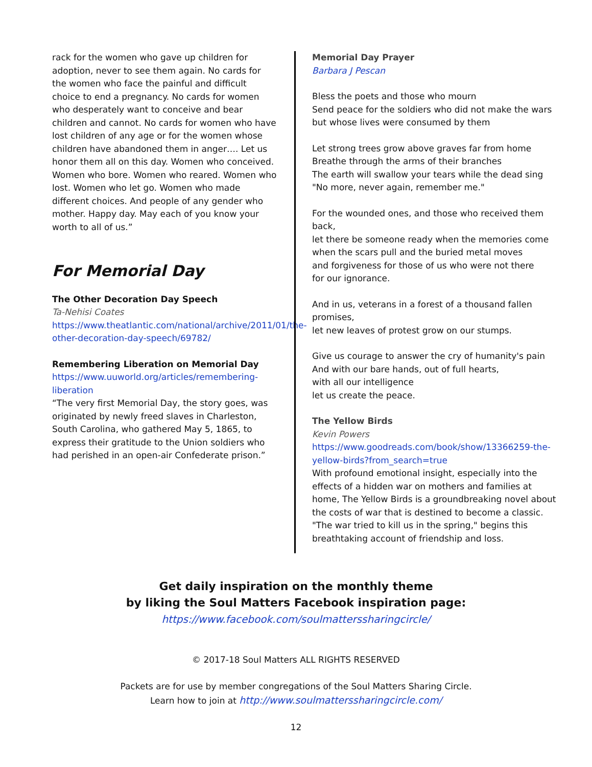rack for the women who gave up children for adoption, never to see them again. No cards for the women who face the painful and difficult choice to end a pregnancy. No cards for women who desperately want to conceive and bear children and cannot. No cards for women who have lost children of any age or for the women whose children have abandoned them in anger…. Let us honor them all on this day. Women who conceived. Women who bore. Women who reared. Women who lost. Women who let go. Women who made different choices. And people of any gender who mother. Happy day. May each of you know your worth to all of us.”
For Memorial Day
The Other Decoration Day Speech
Ta-Nehisi Coates
https://www.theatlantic.com/national/archive/2011/01/the-other-decoration-day-speech/69782/
Remembering Liberation on Memorial Day
https://www.uuworld.org/articles/remembering-liberation
“The very first Memorial Day, the story goes, was originated by newly freed slaves in Charleston, South Carolina, who gathered May 5, 1865, to express their gratitude to the Union soldiers who had perished in an open-air Confederate prison.”
Memorial Day Prayer
Barbara J Pescan
Bless the poets and those who mourn
Send peace for the soldiers who did not make the wars
but whose lives were consumed by them
Let strong trees grow above graves far from home
Breathe through the arms of their branches
The earth will swallow your tears while the dead sing
"No more, never again, remember me."
For the wounded ones, and those who received them back,
let there be someone ready when the memories come
when the scars pull and the buried metal moves
and forgiveness for those of us who were not there
for our ignorance.
And in us, veterans in a forest of a thousand fallen promises,
let new leaves of protest grow on our stumps.
Give us courage to answer the cry of humanity's pain
And with our bare hands, out of full hearts,
with all our intelligence
let us create the peace.
The Yellow Birds
Kevin Powers
https://www.goodreads.com/book/show/13366259-the-yellow-birds?from_search=true
With profound emotional insight, especially into the effects of a hidden war on mothers and families at home, The Yellow Birds is a groundbreaking novel about the costs of war that is destined to become a classic. "The war tried to kill us in the spring," begins this breathtaking account of friendship and loss.
Get daily inspiration on the monthly theme
by liking the Soul Matters Facebook inspiration page:
https://www.facebook.com/soulmatterssharingcircle/
© 2017-18 Soul Matters ALL RIGHTS RESERVED
Packets are for use by member congregations of the Soul Matters Sharing Circle.
Learn how to join at http://www.soulmatterssharingcircle.com/
12